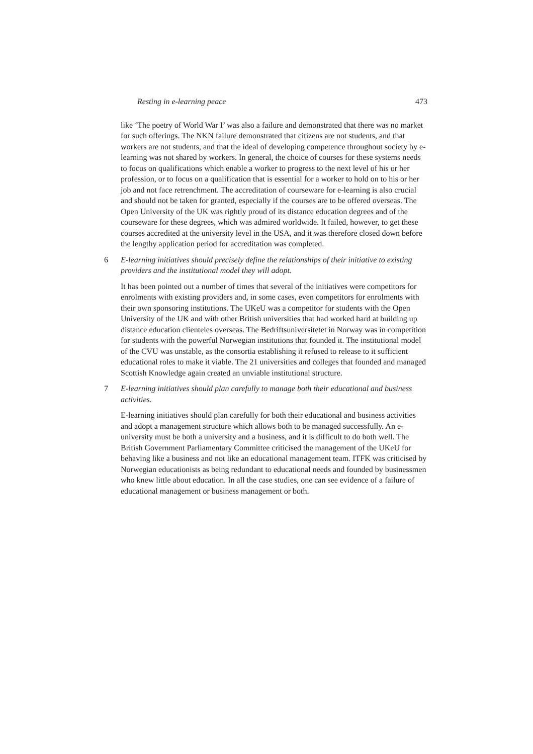Resting in e-learning peace 473
like ‘The poetry of World War I’ was also a failure and demonstrated that there was no market for such offerings. The NKN failure demonstrated that citizens are not students, and that workers are not students, and that the ideal of developing competence throughout society by e-learning was not shared by workers. In general, the choice of courses for these systems needs to focus on qualifications which enable a worker to progress to the next level of his or her profession, or to focus on a qualification that is essential for a worker to hold on to his or her job and not face retrenchment. The accreditation of courseware for e-learning is also crucial and should not be taken for granted, especially if the courses are to be offered overseas. The Open University of the UK was rightly proud of its distance education degrees and of the courseware for these degrees, which was admired worldwide. It failed, however, to get these courses accredited at the university level in the USA, and it was therefore closed down before the lengthy application period for accreditation was completed.
6 E-learning initiatives should precisely define the relationships of their initiative to existing providers and the institutional model they will adopt.
It has been pointed out a number of times that several of the initiatives were competitors for enrolments with existing providers and, in some cases, even competitors for enrolments with their own sponsoring institutions. The UKeU was a competitor for students with the Open University of the UK and with other British universities that had worked hard at building up distance education clienteles overseas. The Bedriftsuniversitetet in Norway was in competition for students with the powerful Norwegian institutions that founded it. The institutional model of the CVU was unstable, as the consortia establishing it refused to release to it sufficient educational roles to make it viable. The 21 universities and colleges that founded and managed Scottish Knowledge again created an unviable institutional structure.
7 E-learning initiatives should plan carefully to manage both their educational and business activities.
E-learning initiatives should plan carefully for both their educational and business activities and adopt a management structure which allows both to be managed successfully. An e-university must be both a university and a business, and it is difficult to do both well. The British Government Parliamentary Committee criticised the management of the UKeU for behaving like a business and not like an educational management team. ITFK was criticised by Norwegian educationists as being redundant to educational needs and founded by businessmen who knew little about education. In all the case studies, one can see evidence of a failure of educational management or business management or both.